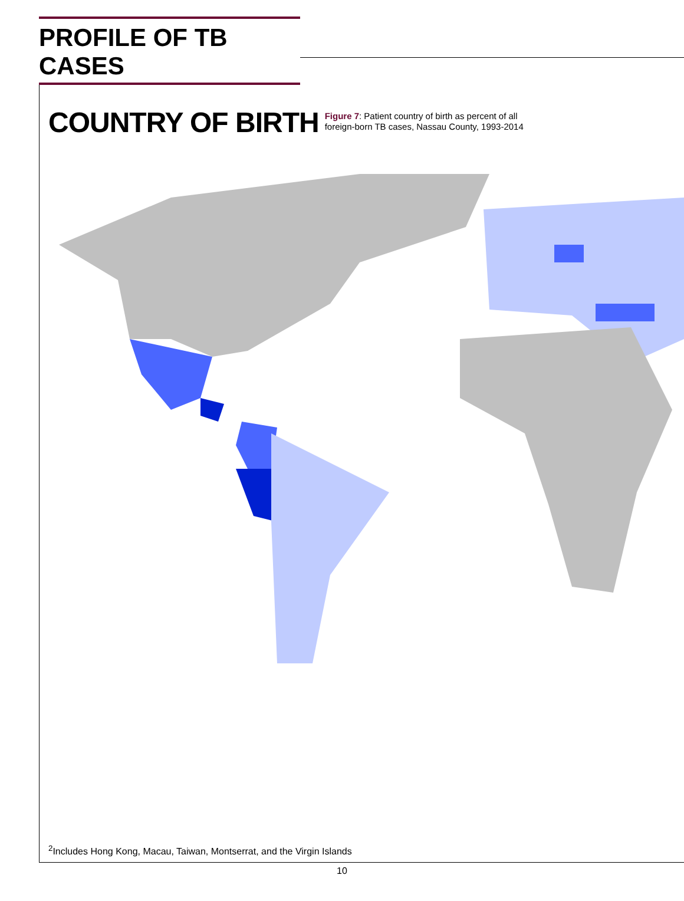PROFILE OF TB CASES
COUNTRY OF BIRTH
Figure 7: Patient country of birth as percent of all
foreign-born TB cases, Nassau County, 1993-2014
<sup>2</sup> Includes Hong Kong, Macau, Taiwan, Montserrat, and the Virgin Islands
10